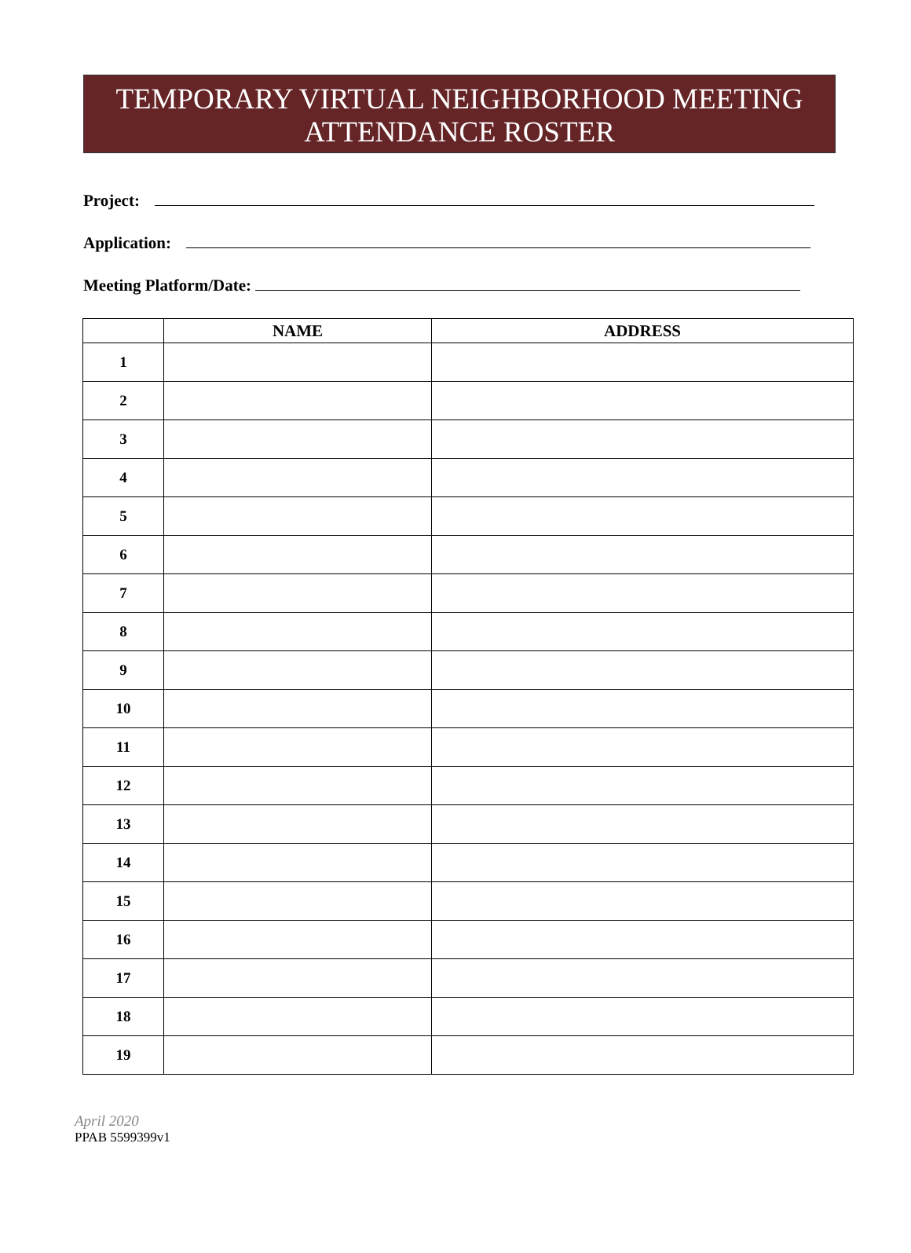TEMPORARY VIRTUAL NEIGHBORHOOD MEETING
ATTENDANCE ROSTER
Project:
Application:
Meeting Platform/Date:
| | NAME | ADDRESS |
| --- | --- | --- |
| 1 | | |
| 2 | | |
| 3 | | |
| 4 | | |
| 5 | | |
| 6 | | |
| 7 | | |
| 8 | | |
| 9 | | |
| 10 | | |
| 11 | | |
| 12 | | |
| 13 | | |
| 14 | | |
| 15 | | |
| 16 | | |
| 17 | | |
| 18 | | |
| 19 | | |
April 2020
PPAB 5599399v1